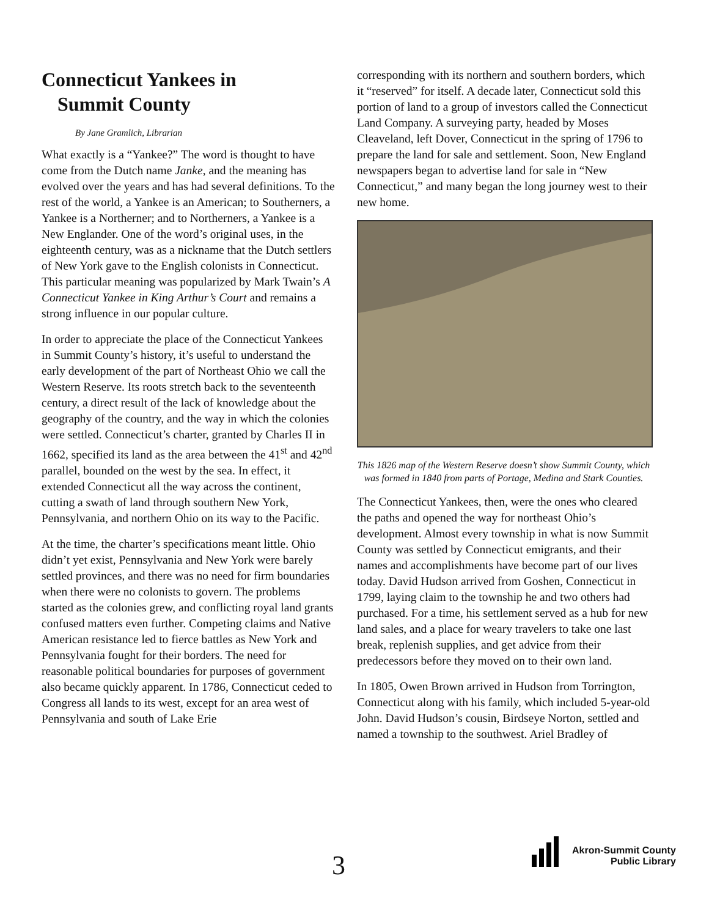Connecticut Yankees in
Summit County
By Jane Gramlich, Librarian
What exactly is a “Yankee?” The word is thought to have come from the Dutch name Janke, and the meaning has evolved over the years and has had several definitions. To the rest of the world, a Yankee is an American; to Southerners, a Yankee is a Northerner; and to Northerners, a Yankee is a New Englander. One of the word’s original uses, in the eighteenth century, was as a nickname that the Dutch settlers of New York gave to the English colonists in Connecticut. This particular meaning was popularized by Mark Twain’s A Connecticut Yankee in King Arthur’s Court and remains a strong influence in our popular culture.
In order to appreciate the place of the Connecticut Yankees in Summit County’s history, it’s useful to understand the early development of the part of Northeast Ohio we call the Western Reserve. Its roots stretch back to the seventeenth century, a direct result of the lack of knowledge about the geography of the country, and the way in which the colonies were settled. Connecticut’s charter, granted by Charles II in 1662, specified its land as the area between the 41<sup>st</sup> and 42<sup>nd</sup> parallel, bounded on the west by the sea. In effect, it extended Connecticut all the way across the continent, cutting a swath of land through southern New York, Pennsylvania, and northern Ohio on its way to the Pacific.
At the time, the charter’s specifications meant little. Ohio didn’t yet exist, Pennsylvania and New York were barely settled provinces, and there was no need for firm boundaries when there were no colonists to govern. The problems started as the colonies grew, and conflicting royal land grants confused matters even further. Competing claims and Native American resistance led to fierce battles as New York and Pennsylvania fought for their borders. The need for reasonable political boundaries for purposes of government also became quickly apparent. In 1786, Connecticut ceded to Congress all lands to its west, except for an area west of Pennsylvania and south of Lake Erie
corresponding with its northern and southern borders, which it “reserved” for itself. A decade later, Connecticut sold this portion of land to a group of investors called the Connecticut Land Company. A surveying party, headed by Moses Cleaveland, left Dover, Connecticut in the spring of 1796 to prepare the land for sale and settlement. Soon, New England newspapers began to advertise land for sale in “New Connecticut,” and many began the long journey west to their new home.
This 1826 map of the Western Reserve doesn’t show Summit County, which was formed in 1840 from parts of Portage, Medina and Stark Counties.
The Connecticut Yankees, then, were the ones who cleared the paths and opened the way for northeast Ohio’s development. Almost every township in what is now Summit County was settled by Connecticut emigrants, and their names and accomplishments have become part of our lives today. David Hudson arrived from Goshen, Connecticut in 1799, laying claim to the township he and two others had purchased. For a time, his settlement served as a hub for new land sales, and a place for weary travelers to take one last break, replenish supplies, and get advice from their predecessors before they moved on to their own land.
In 1805, Owen Brown arrived in Hudson from Torrington, Connecticut along with his family, which included 5-year-old John. David Hudson’s cousin, Birdseye Norton, settled and named a township to the southwest. Ariel Bradley of
3
Akron-Summit County
Public Library